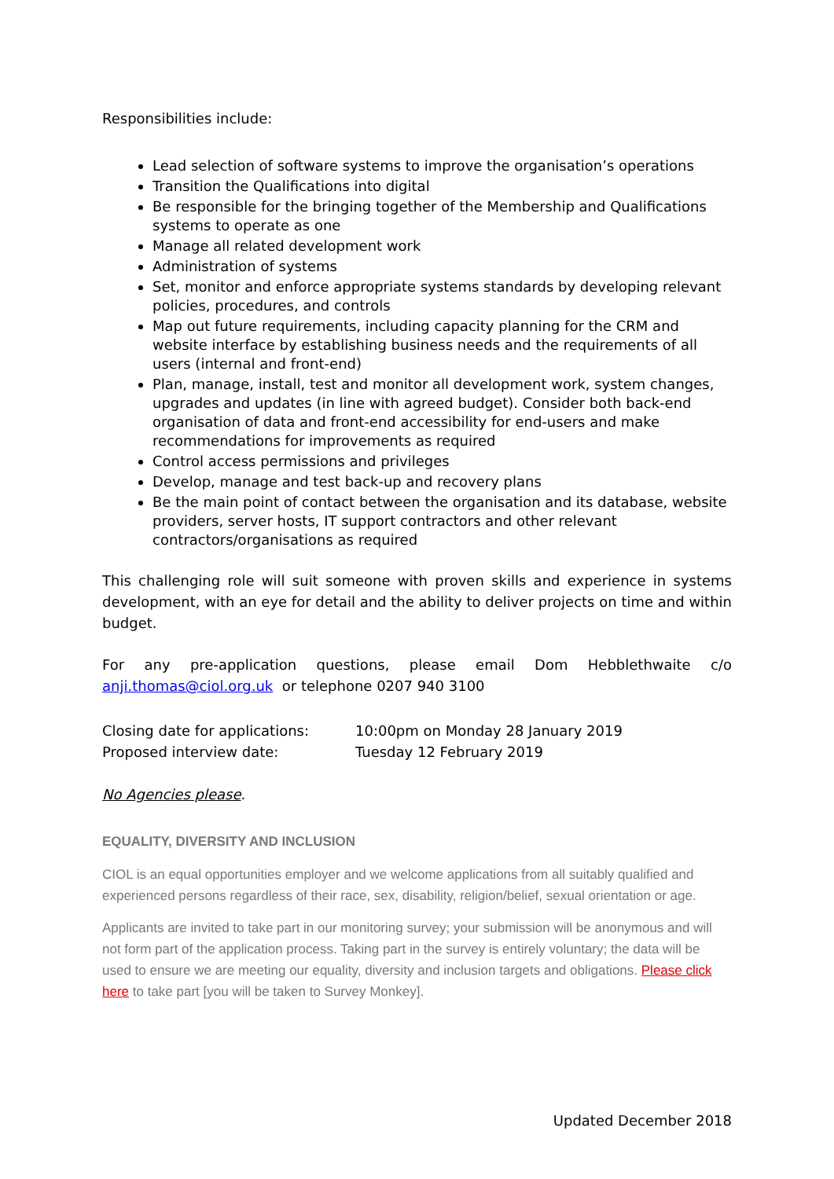Responsibilities include:
Lead selection of software systems to improve the organisation’s operations
Transition the Qualifications into digital
Be responsible for the bringing together of the Membership and Qualifications systems to operate as one
Manage all related development work
Administration of systems
Set, monitor and enforce appropriate systems standards by developing relevant policies, procedures, and controls
Map out future requirements, including capacity planning for the CRM and website interface by establishing business needs and the requirements of all users (internal and front-end)
Plan, manage, install, test and monitor all development work, system changes, upgrades and updates (in line with agreed budget). Consider both back-end organisation of data and front-end accessibility for end-users and make recommendations for improvements as required
Control access permissions and privileges
Develop, manage and test back-up and recovery plans
Be the main point of contact between the organisation and its database, website providers, server hosts, IT support contractors and other relevant contractors/organisations as required
This challenging role will suit someone with proven skills and experience in systems development, with an eye for detail and the ability to deliver projects on time and within budget.
For any pre-application questions, please email Dom Hebblethwaite c/o anji.thomas@ciol.org.uk or telephone 0207 940 3100
Closing date for applications: 10:00pm on Monday 28 January 2019
Proposed interview date: Tuesday 12 February 2019
No Agencies please.
EQUALITY, DIVERSITY AND INCLUSION
CIOL is an equal opportunities employer and we welcome applications from all suitably qualified and experienced persons regardless of their race, sex, disability, religion/belief, sexual orientation or age.
Applicants are invited to take part in our monitoring survey; your submission will be anonymous and will not form part of the application process. Taking part in the survey is entirely voluntary; the data will be used to ensure we are meeting our equality, diversity and inclusion targets and obligations. Please click here to take part [you will be taken to Survey Monkey].
Updated December 2018